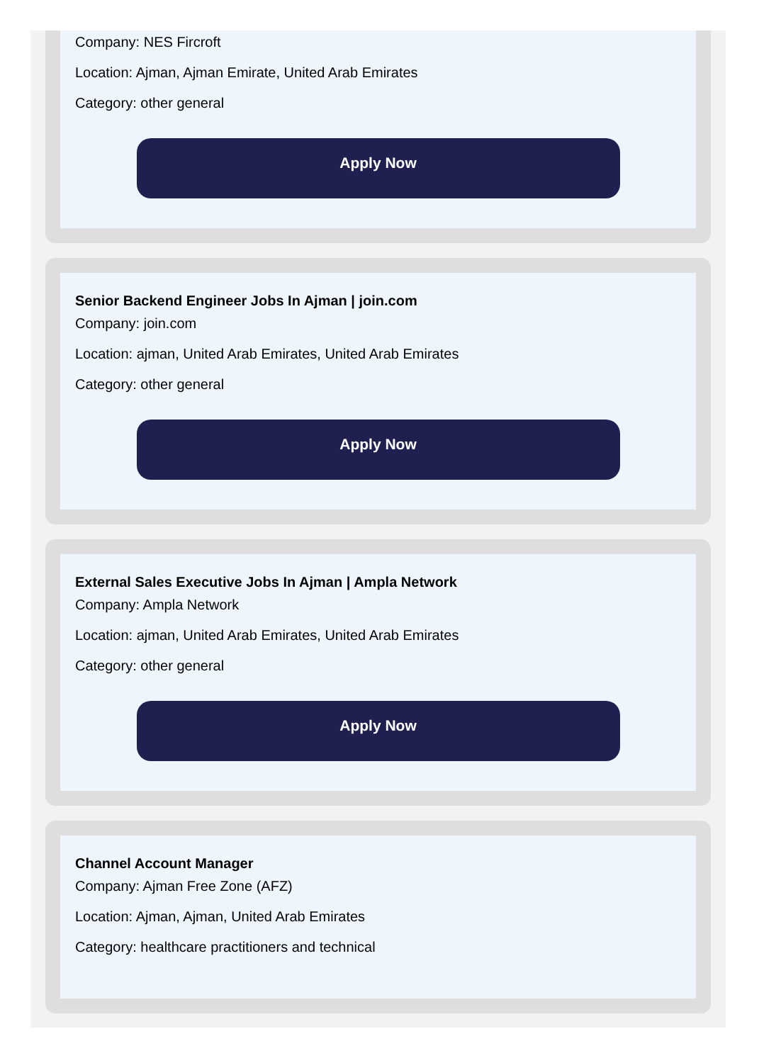Company: NES Fircroft
Location: Ajman, Ajman Emirate, United Arab Emirates
Category: other general
Apply Now
Senior Backend Engineer Jobs In Ajman | join.com
Company: join.com
Location: ajman, United Arab Emirates, United Arab Emirates
Category: other general
Apply Now
External Sales Executive Jobs In Ajman | Ampla Network
Company: Ampla Network
Location: ajman, United Arab Emirates, United Arab Emirates
Category: other general
Apply Now
Channel Account Manager
Company: Ajman Free Zone (AFZ)
Location: Ajman, Ajman, United Arab Emirates
Category: healthcare practitioners and technical